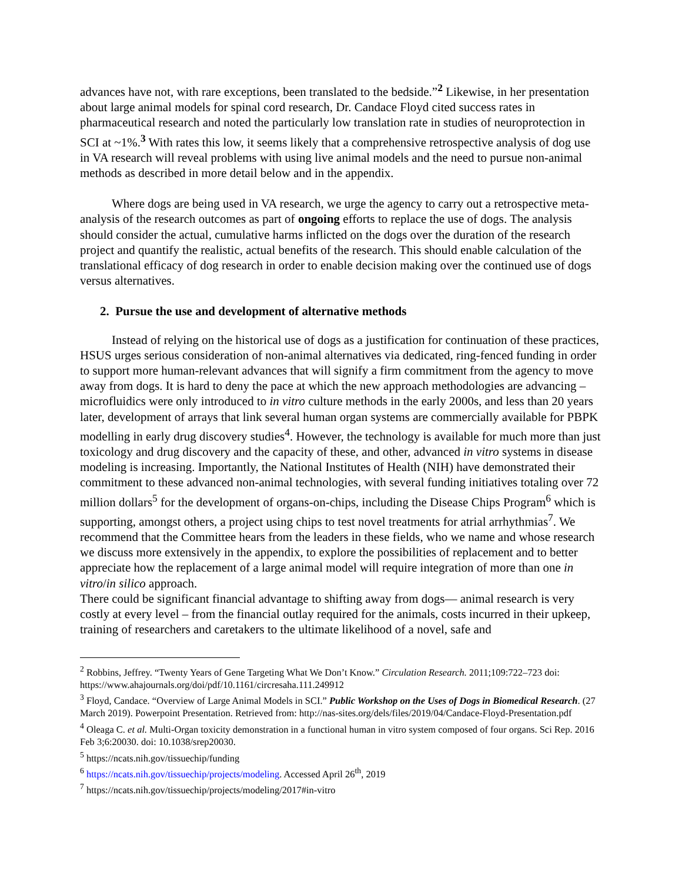advances have not, with rare exceptions, been translated to the bedside.”<sup>2</sup> Likewise, in her presentation about large animal models for spinal cord research, Dr. Candace Floyd cited success rates in pharmaceutical research and noted the particularly low translation rate in studies of neuroprotection in SCI at ~1%.<sup>3</sup> With rates this low, it seems likely that a comprehensive retrospective analysis of dog use in VA research will reveal problems with using live animal models and the need to pursue non-animal methods as described in more detail below and in the appendix.
Where dogs are being used in VA research, we urge the agency to carry out a retrospective meta-analysis of the research outcomes as part of ongoing efforts to replace the use of dogs. The analysis should consider the actual, cumulative harms inflicted on the dogs over the duration of the research project and quantify the realistic, actual benefits of the research. This should enable calculation of the translational efficacy of dog research in order to enable decision making over the continued use of dogs versus alternatives.
2. Pursue the use and development of alternative methods
Instead of relying on the historical use of dogs as a justification for continuation of these practices, HSUS urges serious consideration of non-animal alternatives via dedicated, ring-fenced funding in order to support more human-relevant advances that will signify a firm commitment from the agency to move away from dogs. It is hard to deny the pace at which the new approach methodologies are advancing – microfluidics were only introduced to in vitro culture methods in the early 2000s, and less than 20 years later, development of arrays that link several human organ systems are commercially available for PBPK modelling in early drug discovery studies<sup>4</sup>. However, the technology is available for much more than just toxicology and drug discovery and the capacity of these, and other, advanced in vitro systems in disease modeling is increasing. Importantly, the National Institutes of Health (NIH) have demonstrated their commitment to these advanced non-animal technologies, with several funding initiatives totaling over 72 million dollars<sup>5</sup> for the development of organs-on-chips, including the Disease Chips Program<sup>6</sup> which is supporting, amongst others, a project using chips to test novel treatments for atrial arrhythmias<sup>7</sup>. We recommend that the Committee hears from the leaders in these fields, who we name and whose research we discuss more extensively in the appendix, to explore the possibilities of replacement and to better appreciate how the replacement of a large animal model will require integration of more than one in vitro/in silico approach.
There could be significant financial advantage to shifting away from dogs— animal research is very costly at every level – from the financial outlay required for the animals, costs incurred in their upkeep, training of researchers and caretakers to the ultimate likelihood of a novel, safe and
<sup>2</sup> Robbins, Jeffrey. “Twenty Years of Gene Targeting What We Don’t Know.” Circulation Research. 2011;109:722–723 doi: https://www.ahajournals.org/doi/pdf/10.1161/circresaha.111.249912
<sup>3</sup> Floyd, Candace. “Overview of Large Animal Models in SCI.” Public Workshop on the Uses of Dogs in Biomedical Research. (27 March 2019). Powerpoint Presentation. Retrieved from: http://nas-sites.org/dels/files/2019/04/Candace-Floyd-Presentation.pdf
<sup>4</sup> Oleaga C. et al. Multi-Organ toxicity demonstration in a functional human in vitro system composed of four organs. Sci Rep. 2016 Feb 3;6:20030. doi: 10.1038/srep20030.
<sup>5</sup> https://ncats.nih.gov/tissuechip/funding
<sup>6</sup> https://ncats.nih.gov/tissuechip/projects/modeling. Accessed April 26<sup>th</sup>, 2019
<sup>7</sup> https://ncats.nih.gov/tissuechip/projects/modeling/2017#in-vitro